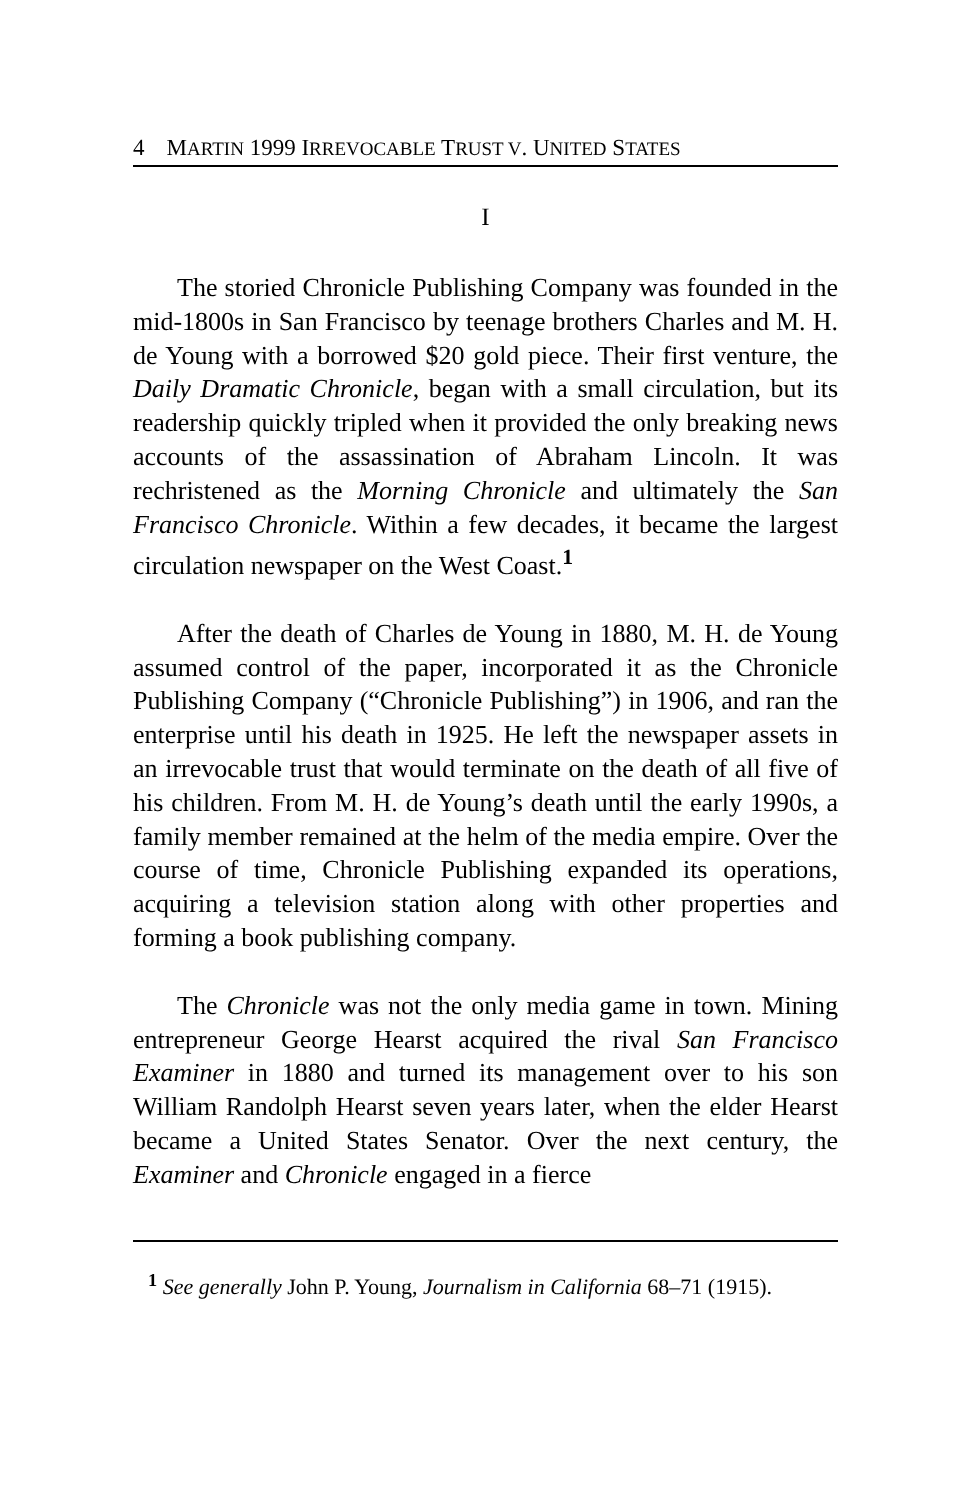4 MARTIN 1999 IRREVOCABLE TRUST V. UNITED STATES
I
The storied Chronicle Publishing Company was founded in the mid-1800s in San Francisco by teenage brothers Charles and M. H. de Young with a borrowed $20 gold piece. Their first venture, the Daily Dramatic Chronicle, began with a small circulation, but its readership quickly tripled when it provided the only breaking news accounts of the assassination of Abraham Lincoln. It was rechristened as the Morning Chronicle and ultimately the San Francisco Chronicle. Within a few decades, it became the largest circulation newspaper on the West Coast.<sup>1</sup>
After the death of Charles de Young in 1880, M. H. de Young assumed control of the paper, incorporated it as the Chronicle Publishing Company (“Chronicle Publishing”) in 1906, and ran the enterprise until his death in 1925. He left the newspaper assets in an irrevocable trust that would terminate on the death of all five of his children. From M. H. de Young’s death until the early 1990s, a family member remained at the helm of the media empire. Over the course of time, Chronicle Publishing expanded its operations, acquiring a television station along with other properties and forming a book publishing company.
The Chronicle was not the only media game in town. Mining entrepreneur George Hearst acquired the rival San Francisco Examiner in 1880 and turned its management over to his son William Randolph Hearst seven years later, when the elder Hearst became a United States Senator. Over the next century, the Examiner and Chronicle engaged in a fierce
<sup>1</sup> See generally John P. Young, Journalism in California 68–71 (1915).